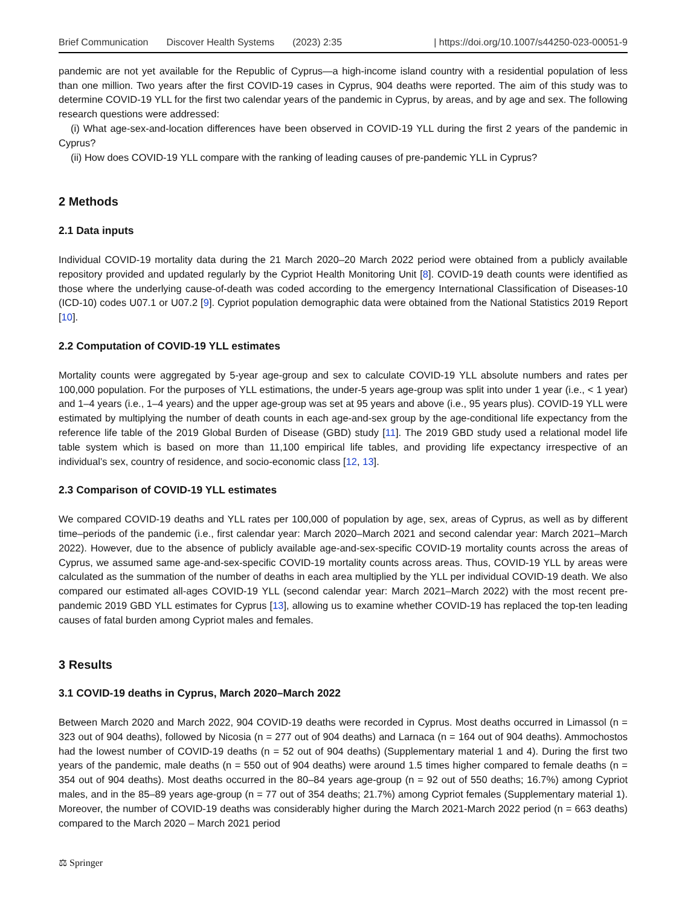Brief Communication Discover Health Systems (2023) 2:35
| https://doi.org/10.1007/s44250-023-00051-9
pandemic are not yet available for the Republic of Cyprus—a high-income island country with a residential population of less than one million. Two years after the first COVID-19 cases in Cyprus, 904 deaths were reported. The aim of this study was to determine COVID-19 YLL for the first two calendar years of the pandemic in Cyprus, by areas, and by age and sex. The following research questions were addressed:
(i) What age-sex-and-location differences have been observed in COVID-19 YLL during the first 2 years of the pandemic in Cyprus?
(ii) How does COVID-19 YLL compare with the ranking of leading causes of pre-pandemic YLL in Cyprus?
2 Methods
2.1 Data inputs
Individual COVID-19 mortality data during the 21 March 2020–20 March 2022 period were obtained from a publicly available repository provided and updated regularly by the Cypriot Health Monitoring Unit [8]. COVID-19 death counts were identified as those where the underlying cause-of-death was coded according to the emergency International Classification of Diseases-10 (ICD-10) codes U07.1 or U07.2 [9]. Cypriot population demographic data were obtained from the National Statistics 2019 Report [10].
2.2 Computation of COVID-19 YLL estimates
Mortality counts were aggregated by 5-year age-group and sex to calculate COVID-19 YLL absolute numbers and rates per 100,000 population. For the purposes of YLL estimations, the under-5 years age-group was split into under 1 year (i.e., < 1 year) and 1–4 years (i.e., 1–4 years) and the upper age-group was set at 95 years and above (i.e., 95 years plus). COVID-19 YLL were estimated by multiplying the number of death counts in each age-and-sex group by the age-conditional life expectancy from the reference life table of the 2019 Global Burden of Disease (GBD) study [11]. The 2019 GBD study used a relational model life table system which is based on more than 11,100 empirical life tables, and providing life expectancy irrespective of an individual’s sex, country of residence, and socio-economic class [12, 13].
2.3 Comparison of COVID-19 YLL estimates
We compared COVID-19 deaths and YLL rates per 100,000 of population by age, sex, areas of Cyprus, as well as by different time–periods of the pandemic (i.e., first calendar year: March 2020–March 2021 and second calendar year: March 2021–March 2022). However, due to the absence of publicly available age-and-sex-specific COVID-19 mortality counts across the areas of Cyprus, we assumed same age-and-sex-specific COVID-19 mortality counts across areas. Thus, COVID-19 YLL by areas were calculated as the summation of the number of deaths in each area multiplied by the YLL per individual COVID-19 death. We also compared our estimated all-ages COVID-19 YLL (second calendar year: March 2021–March 2022) with the most recent pre-pandemic 2019 GBD YLL estimates for Cyprus [13], allowing us to examine whether COVID-19 has replaced the top-ten leading causes of fatal burden among Cypriot males and females.
3 Results
3.1 COVID-19 deaths in Cyprus, March 2020–March 2022
Between March 2020 and March 2022, 904 COVID-19 deaths were recorded in Cyprus. Most deaths occurred in Limassol (n = 323 out of 904 deaths), followed by Nicosia (n = 277 out of 904 deaths) and Larnaca (n = 164 out of 904 deaths). Ammochostos had the lowest number of COVID-19 deaths (n = 52 out of 904 deaths) (Supplementary material 1 and 4). During the first two years of the pandemic, male deaths (n = 550 out of 904 deaths) were around 1.5 times higher compared to female deaths (n = 354 out of 904 deaths). Most deaths occurred in the 80–84 years age-group (n = 92 out of 550 deaths; 16.7%) among Cypriot males, and in the 85–89 years age-group (n = 77 out of 354 deaths; 21.7%) among Cypriot females (Supplementary material 1). Moreover, the number of COVID-19 deaths was considerably higher during the March 2021-March 2022 period (n = 663 deaths) compared to the March 2020 – March 2021 period
⚖ Springer